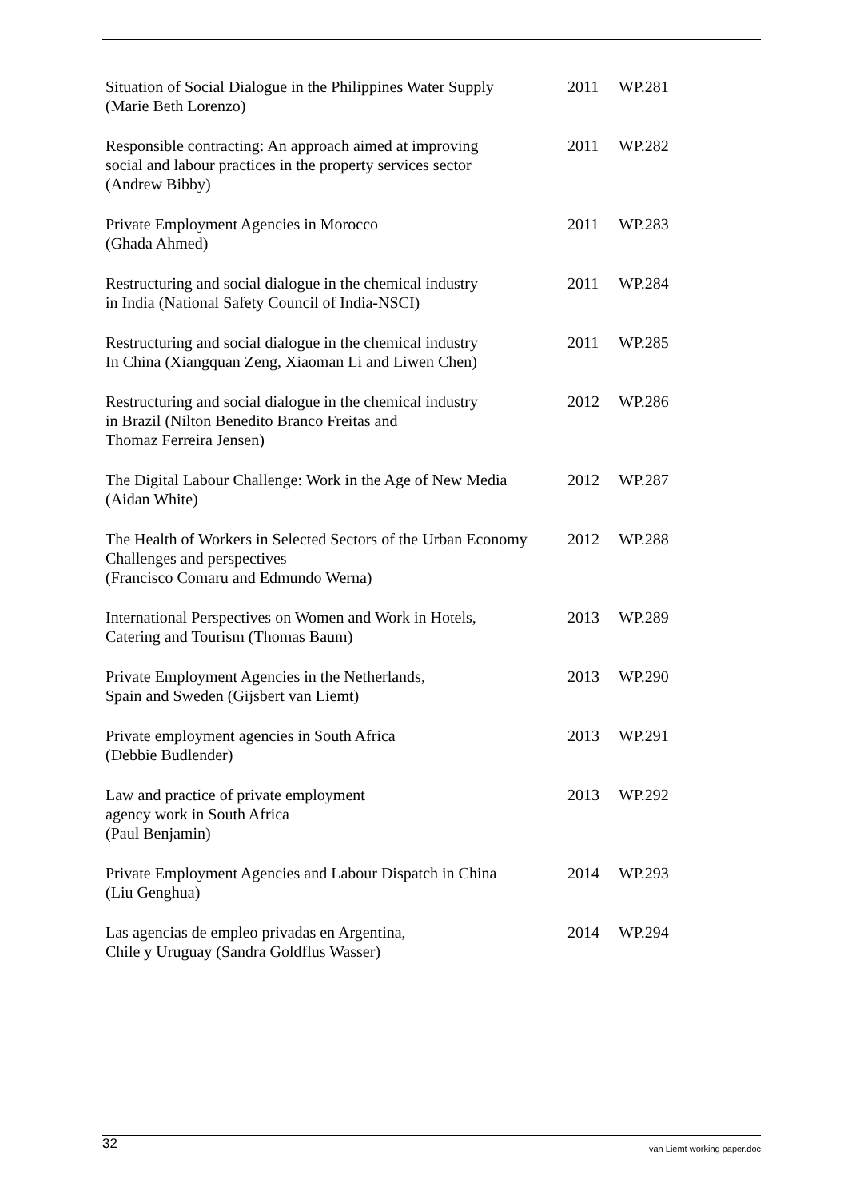| Situation of Social Dialogue in the Philippines Water Supply (Marie Beth Lorenzo) | 2011 | WP.281 |
| Responsible contracting: An approach aimed at improving social and labour practices in the property services sector (Andrew Bibby) | 2011 | WP.282 |
| Private Employment Agencies in Morocco (Ghada Ahmed) | 2011 | WP.283 |
| Restructuring and social dialogue in the chemical industry in India (National Safety Council of India-NSCI) | 2011 | WP.284 |
| Restructuring and social dialogue in the chemical industry In China (Xiangquan Zeng, Xiaoman Li and Liwen Chen) | 2011 | WP.285 |
| Restructuring and social dialogue in the chemical industry in Brazil (Nilton Benedito Branco Freitas and Thomaz Ferreira Jensen) | 2012 | WP.286 |
| The Digital Labour Challenge: Work in the Age of New Media (Aidan White) | 2012 | WP.287 |
| The Health of Workers in Selected Sectors of the Urban Economy Challenges and perspectives (Francisco Comaru and Edmundo Werna) | 2012 | WP.288 |
| International Perspectives on Women and Work in Hotels, Catering and Tourism (Thomas Baum) | 2013 | WP.289 |
| Private Employment Agencies in the Netherlands, Spain and Sweden (Gijsbert van Liemt) | 2013 | WP.290 |
| Private employment agencies in South Africa (Debbie Budlender) | 2013 | WP.291 |
| Law and practice of private employment agency work in South Africa (Paul Benjamin) | 2013 | WP.292 |
| Private Employment Agencies and Labour Dispatch in China (Liu Genghua) | 2014 | WP.293 |
| Las agencias de empleo privadas en Argentina, Chile y Uruguay (Sandra Goldflus Wasser) | 2014 | WP.294 |
32 van Liemt working paper.doc